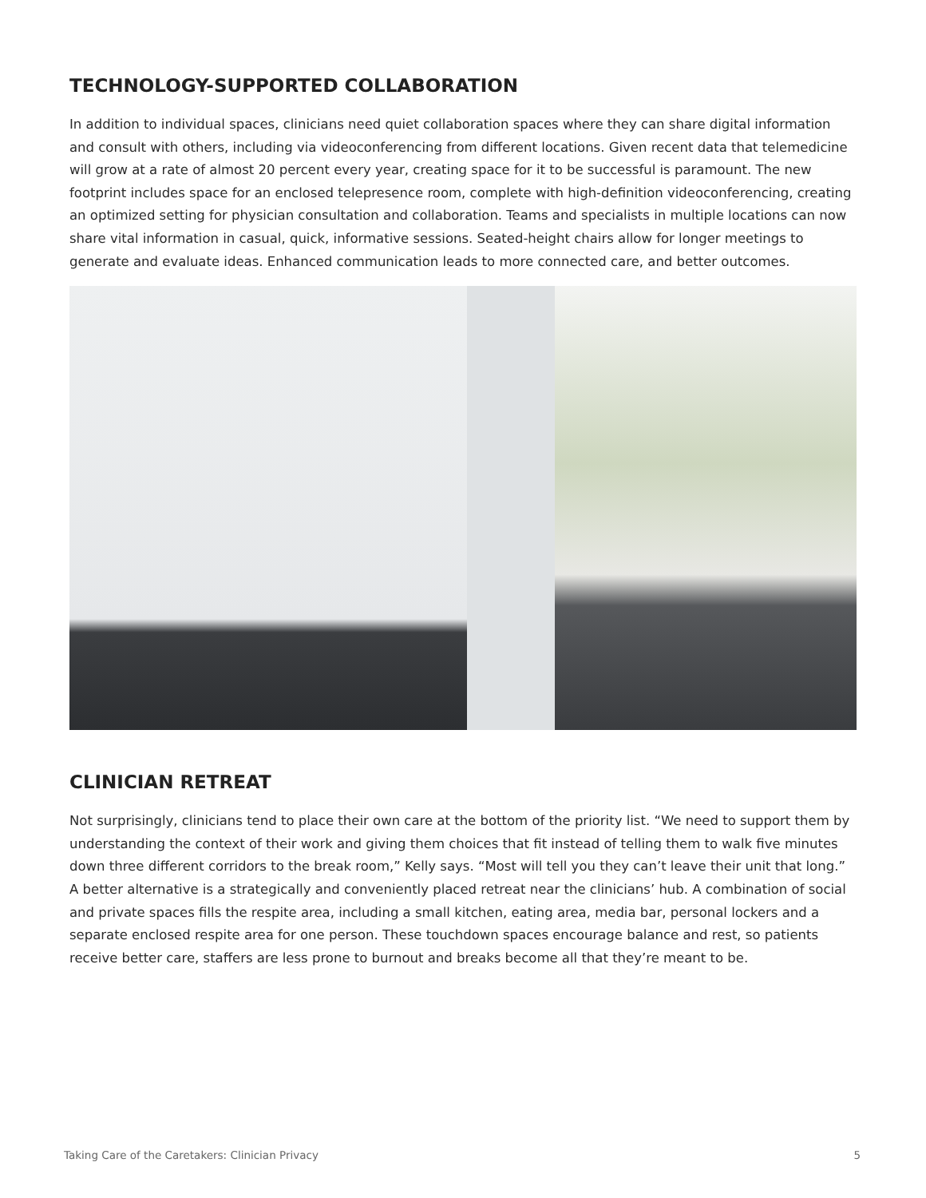TECHNOLOGY-SUPPORTED COLLABORATION
In addition to individual spaces, clinicians need quiet collaboration spaces where they can share digital information and consult with others, including via videoconferencing from different locations. Given recent data that telemedicine will grow at a rate of almost 20 percent every year, creating space for it to be successful is paramount. The new footprint includes space for an enclosed telepresence room, complete with high-definition videoconferencing, creating an optimized setting for physician consultation and collaboration. Teams and specialists in multiple locations can now share vital information in casual, quick, informative sessions. Seated-height chairs allow for longer meetings to generate and evaluate ideas. Enhanced communication leads to more connected care, and better outcomes.
CLINICIAN RETREAT
Not surprisingly, clinicians tend to place their own care at the bottom of the priority list. “We need to support them by understanding the context of their work and giving them choices that fit instead of telling them to walk five minutes down three different corridors to the break room,” Kelly says. “Most will tell you they can’t leave their unit that long.” A better alternative is a strategically and conveniently placed retreat near the clinicians’ hub. A combination of social and private spaces fills the respite area, including a small kitchen, eating area, media bar, personal lockers and a separate enclosed respite area for one person. These touchdown spaces encourage balance and rest, so patients receive better care, staffers are less prone to burnout and breaks become all that they’re meant to be.
Taking Care of the Caretakers: Clinician Privacy 5